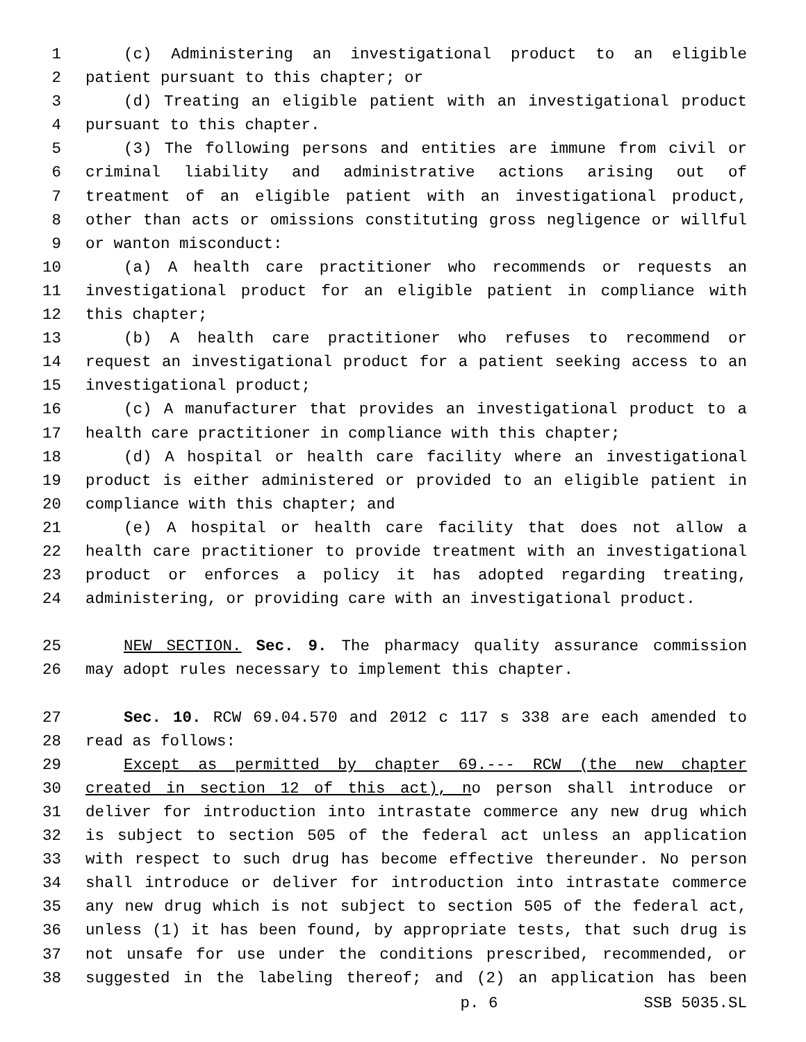1 (c) Administering an investigational product to an eligible
2 patient pursuant to this chapter; or
3 (d) Treating an eligible patient with an investigational product
4 pursuant to this chapter.
5 (3) The following persons and entities are immune from civil or
6 criminal liability and administrative actions arising out of
7 treatment of an eligible patient with an investigational product,
8 other than acts or omissions constituting gross negligence or willful
9 or wanton misconduct:
10 (a) A health care practitioner who recommends or requests an
11 investigational product for an eligible patient in compliance with
12 this chapter;
13 (b) A health care practitioner who refuses to recommend or
14 request an investigational product for a patient seeking access to an
15 investigational product;
16 (c) A manufacturer that provides an investigational product to a
17 health care practitioner in compliance with this chapter;
18 (d) A hospital or health care facility where an investigational
19 product is either administered or provided to an eligible patient in
20 compliance with this chapter; and
21 (e) A hospital or health care facility that does not allow a
22 health care practitioner to provide treatment with an investigational
23 product or enforces a policy it has adopted regarding treating,
24 administering, or providing care with an investigational product.
25 NEW SECTION. Sec. 9. The pharmacy quality assurance commission
26 may adopt rules necessary to implement this chapter.
27 Sec. 10. RCW 69.04.570 and 2012 c 117 s 338 are each amended to
28 read as follows:
29 Except as permitted by chapter 69.--- RCW (the new chapter
30 created in section 12 of this act), no person shall introduce or
31 deliver for introduction into intrastate commerce any new drug which
32 is subject to section 505 of the federal act unless an application
33 with respect to such drug has become effective thereunder. No person
34 shall introduce or deliver for introduction into intrastate commerce
35 any new drug which is not subject to section 505 of the federal act,
36 unless (1) it has been found, by appropriate tests, that such drug is
37 not unsafe for use under the conditions prescribed, recommended, or
38 suggested in the labeling thereof; and (2) an application has been
p. 6 SSB 5035.SL